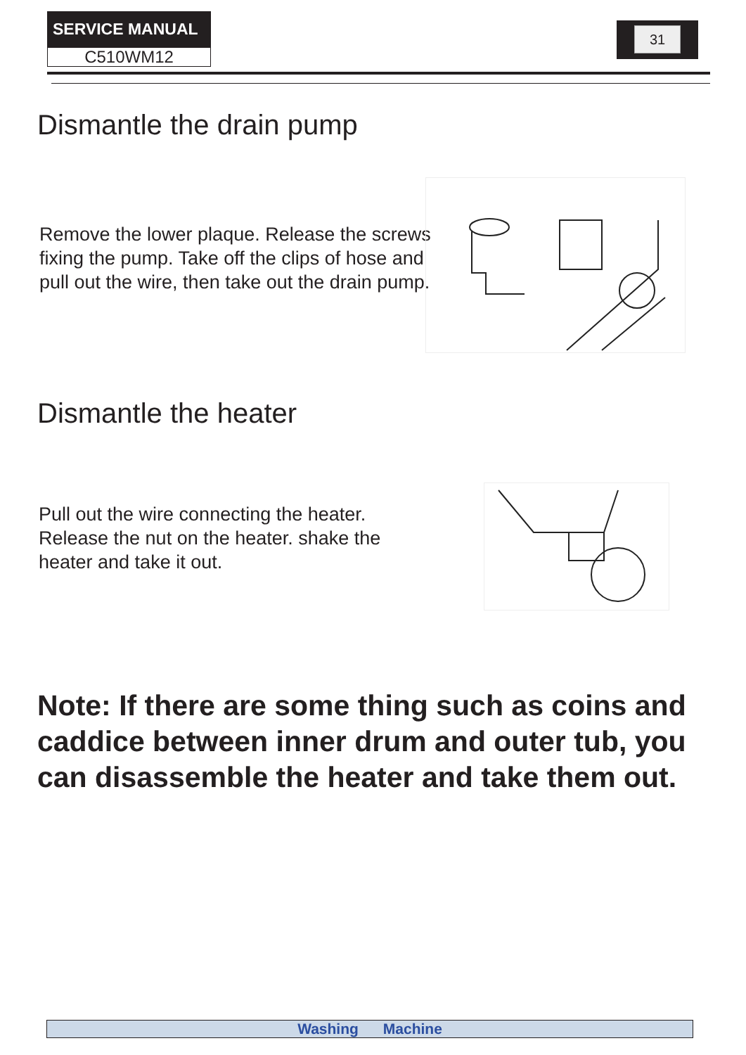SERVICE MANUAL
C510WM12
31
Dismantle the drain pump
Remove the lower plaque. Release the screws
fixing the pump. Take off the clips of hose and
pull out the wire, then take out the drain pump.
Dismantle the heater
Pull out the wire connecting the heater.
Release the nut on the heater. shake the
heater and take it out.
Note: If there are some thing such as coins and caddice between inner drum and outer tub, you can disassemble the heater and take them out.
Washing Machine